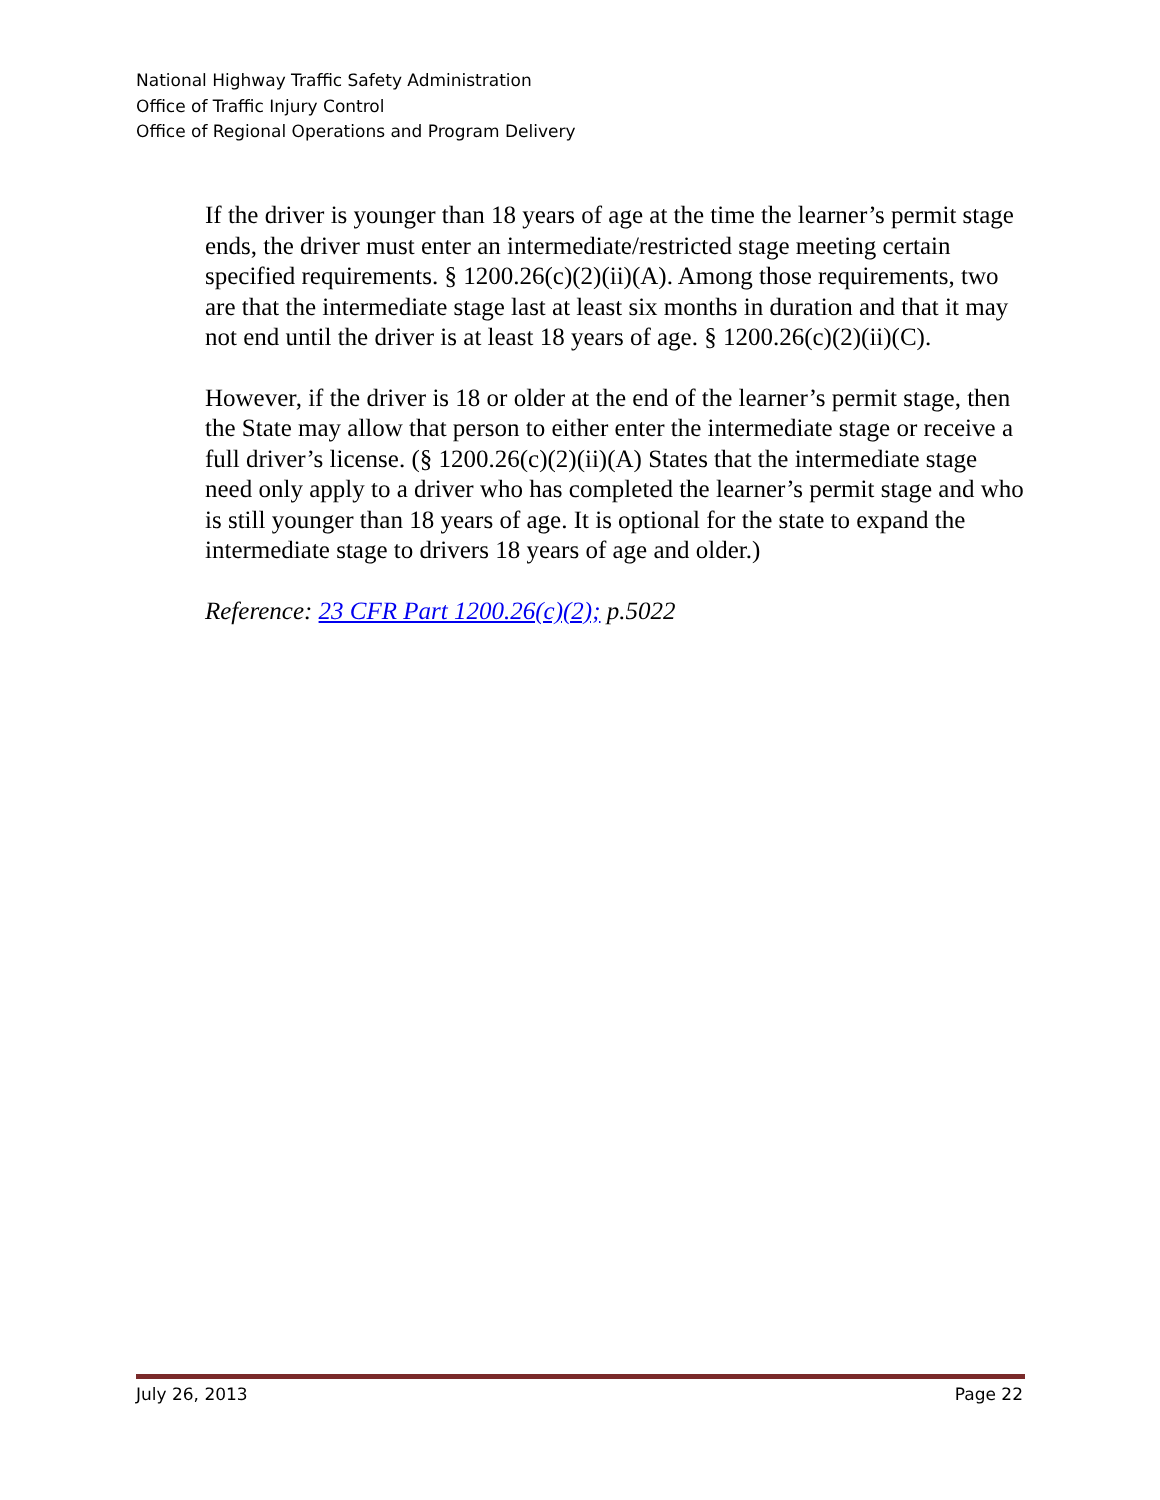National Highway Traffic Safety Administration
Office of Traffic Injury Control
Office of Regional Operations and Program Delivery
If the driver is younger than 18 years of age at the time the learner’s permit stage ends, the driver must enter an intermediate/restricted stage meeting certain specified requirements. § 1200.26(c)(2)(ii)(A). Among those requirements, two are that the intermediate stage last at least six months in duration and that it may not end until the driver is at least 18 years of age. § 1200.26(c)(2)(ii)(C).
However, if the driver is 18 or older at the end of the learner’s permit stage, then the State may allow that person to either enter the intermediate stage or receive a full driver’s license. (§ 1200.26(c)(2)(ii)(A) States that the intermediate stage need only apply to a driver who has completed the learner’s permit stage and who is still younger than 18 years of age. It is optional for the state to expand the intermediate stage to drivers 18 years of age and older.)
Reference: 23 CFR Part 1200.26(c)(2); p.5022
July 26, 2013 Page 22